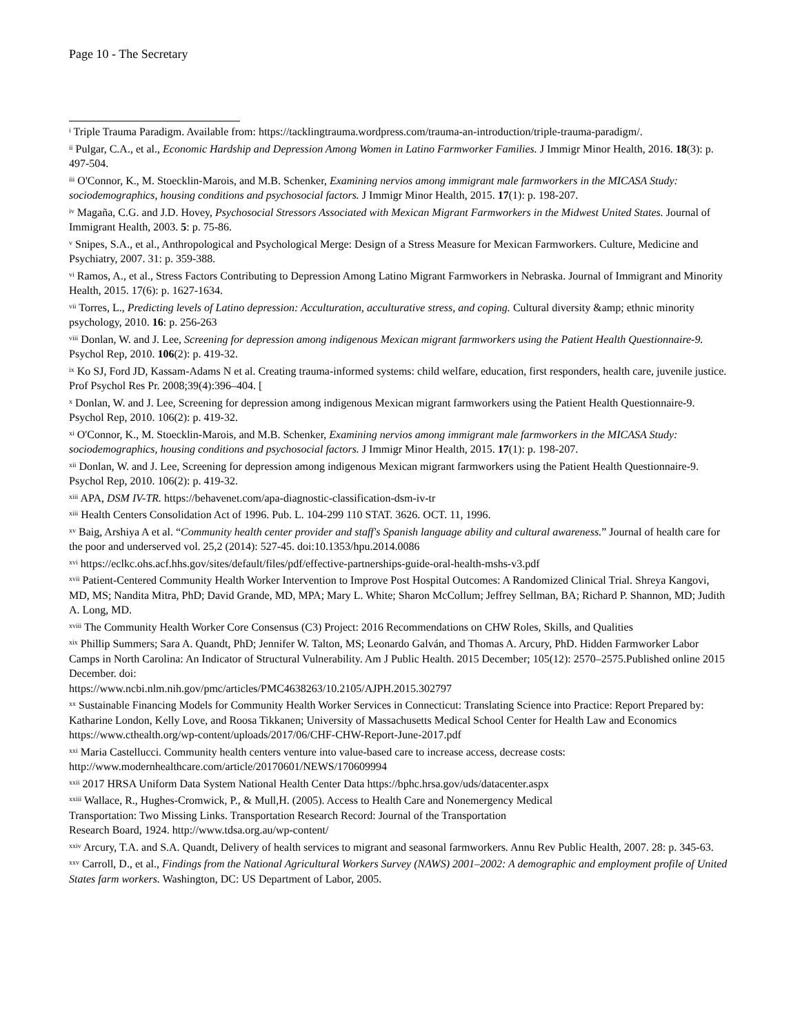Page 10 - The Secretary
<sup>i</sup> Triple Trauma Paradigm. Available from: https://tacklingtrauma.wordpress.com/trauma-an-introduction/triple-trauma-paradigm/.
<sup>ii</sup> Pulgar, C.A., et al., Economic Hardship and Depression Among Women in Latino Farmworker Families. J Immigr Minor Health, 2016. 18(3): p. 497-504.
<sup>iii</sup> O'Connor, K., M. Stoecklin-Marois, and M.B. Schenker, Examining nervios among immigrant male farmworkers in the MICASA Study: sociodemographics, housing conditions and psychosocial factors. J Immigr Minor Health, 2015. 17(1): p. 198-207.
<sup>iv</sup> Magaña, C.G. and J.D. Hovey, Psychosocial Stressors Associated with Mexican Migrant Farmworkers in the Midwest United States. Journal of Immigrant Health, 2003. 5: p. 75-86.
<sup>v</sup> Snipes, S.A., et al., Anthropological and Psychological Merge: Design of a Stress Measure for Mexican Farmworkers. Culture, Medicine and Psychiatry, 2007. 31: p. 359-388.
<sup>vi</sup> Ramos, A., et al., Stress Factors Contributing to Depression Among Latino Migrant Farmworkers in Nebraska. Journal of Immigrant and Minority Health, 2015. 17(6): p. 1627-1634.
<sup>vii</sup> Torres, L., Predicting levels of Latino depression: Acculturation, acculturative stress, and coping. Cultural diversity &amp; ethnic minority psychology, 2010. 16: p. 256-263
<sup>viii</sup> Donlan, W. and J. Lee, Screening for depression among indigenous Mexican migrant farmworkers using the Patient Health Questionnaire-9. Psychol Rep, 2010. 106(2): p. 419-32.
<sup>ix</sup> Ko SJ, Ford JD, Kassam-Adams N et al. Creating trauma-informed systems: child welfare, education, first responders, health care, juvenile justice. Prof Psychol Res Pr. 2008;39(4):396–404. [
<sup>x</sup> Donlan, W. and J. Lee, Screening for depression among indigenous Mexican migrant farmworkers using the Patient Health Questionnaire-9. Psychol Rep, 2010. 106(2): p. 419-32.
<sup>xi</sup> O'Connor, K., M. Stoecklin-Marois, and M.B. Schenker, Examining nervios among immigrant male farmworkers in the MICASA Study: sociodemographics, housing conditions and psychosocial factors. J Immigr Minor Health, 2015. 17(1): p. 198-207.
<sup>xii</sup> Donlan, W. and J. Lee, Screening for depression among indigenous Mexican migrant farmworkers using the Patient Health Questionnaire-9. Psychol Rep, 2010. 106(2): p. 419-32.
<sup>xiii</sup> APA, DSM IV-TR. https://behavenet.com/apa-diagnostic-classification-dsm-iv-tr
<sup>xiii</sup> Health Centers Consolidation Act of 1996. Pub. L. 104-299 110 STAT. 3626. OCT. 11, 1996.
<sup>xv</sup> Baig, Arshiya A et al. “Community health center provider and staff's Spanish language ability and cultural awareness.” Journal of health care for the poor and underserved vol. 25,2 (2014): 527-45. doi:10.1353/hpu.2014.0086
<sup>xvi</sup> https://eclkc.ohs.acf.hhs.gov/sites/default/files/pdf/effective-partnerships-guide-oral-health-mshs-v3.pdf
<sup>xvii</sup> Patient-Centered Community Health Worker Intervention to Improve Post Hospital Outcomes: A Randomized Clinical Trial. Shreya Kangovi, MD, MS; Nandita Mitra, PhD; David Grande, MD, MPA; Mary L. White; Sharon McCollum; Jeffrey Sellman, BA; Richard P. Shannon, MD; Judith A. Long, MD.
<sup>xviii</sup> The Community Health Worker Core Consensus (C3) Project: 2016 Recommendations on CHW Roles, Skills, and Qualities
<sup>xix</sup> Phillip Summers; Sara A. Quandt, PhD; Jennifer W. Talton, MS; Leonardo Galván, and Thomas A. Arcury, PhD. Hidden Farmworker Labor Camps in North Carolina: An Indicator of Structural Vulnerability. Am J Public Health. 2015 December; 105(12): 2570–2575.Published online 2015 December. doi:
https://www.ncbi.nlm.nih.gov/pmc/articles/PMC4638263/10.2105/AJPH.2015.302797
<sup>xx</sup> Sustainable Financing Models for Community Health Worker Services in Connecticut: Translating Science into Practice: Report Prepared by: Katharine London, Kelly Love, and Roosa Tikkanen; University of Massachusetts Medical School Center for Health Law and Economics https://www.cthealth.org/wp-content/uploads/2017/06/CHF-CHW-Report-June-2017.pdf
<sup>xxi</sup> Maria Castellucci. Community health centers venture into value-based care to increase access, decrease costs: http://www.modernhealthcare.com/article/20170601/NEWS/170609994
<sup>xxii</sup> 2017 HRSA Uniform Data System National Health Center Data https://bphc.hrsa.gov/uds/datacenter.aspx
<sup>xxiii</sup> Wallace, R., Hughes-Cromwick, P., & Mull,H. (2005). Access to Health Care and Nonemergency Medical
Transportation: Two Missing Links. Transportation Research Record: Journal of the Transportation
Research Board, 1924. http://www.tdsa.org.au/wp-content/
<sup>xxiv</sup> Arcury, T.A. and S.A. Quandt, Delivery of health services to migrant and seasonal farmworkers. Annu Rev Public Health, 2007. 28: p. 345-63.
<sup>xxv</sup> Carroll, D., et al., Findings from the National Agricultural Workers Survey (NAWS) 2001–2002: A demographic and employment profile of United States farm workers. Washington, DC: US Department of Labor, 2005.